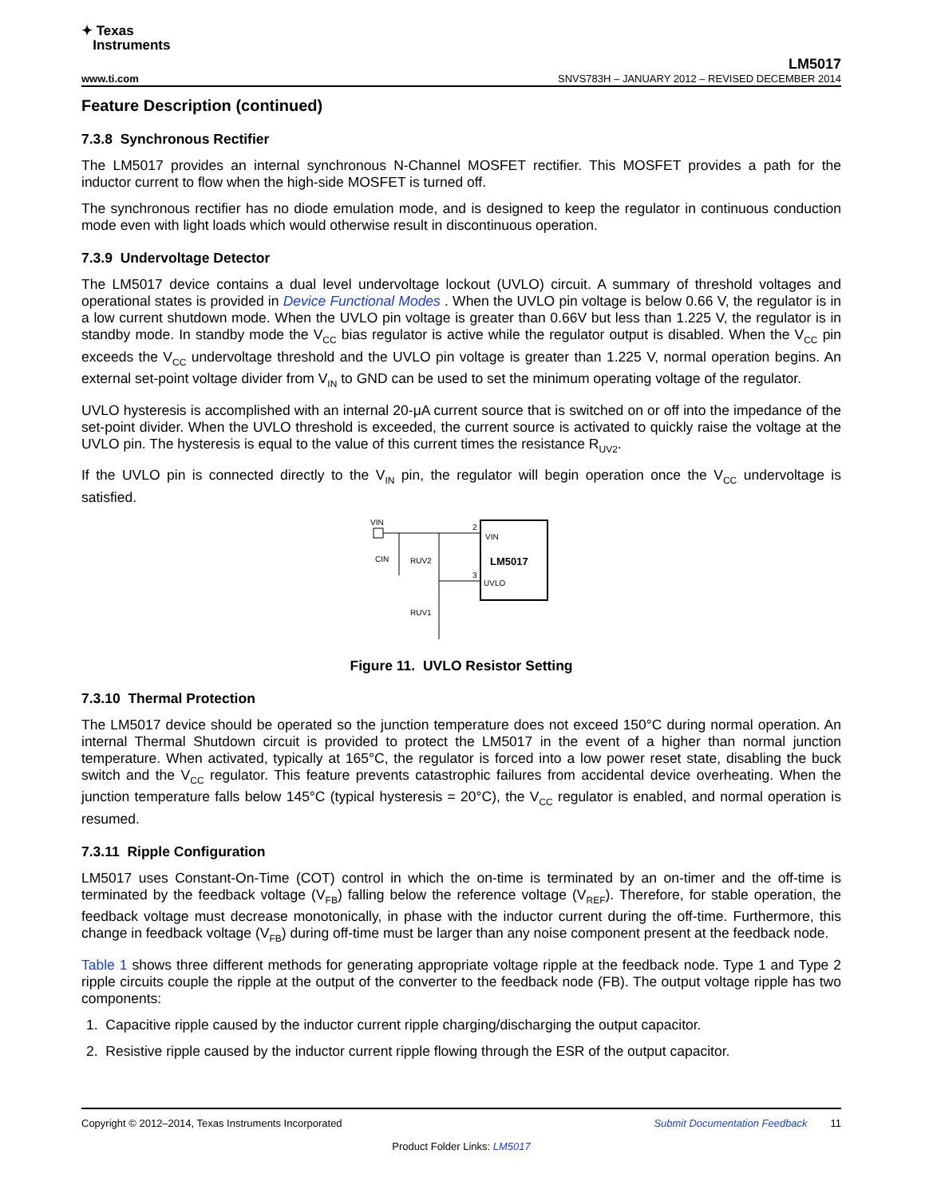✦ Texas
Instruments
LM5017
www.ti.com SNVS783H – JANUARY 2012 – REVISED DECEMBER 2014
Feature Description (continued)
7.3.8 Synchronous Rectifier
The LM5017 provides an internal synchronous N-Channel MOSFET rectifier. This MOSFET provides a path for the inductor current to flow when the high-side MOSFET is turned off.
The synchronous rectifier has no diode emulation mode, and is designed to keep the regulator in continuous conduction mode even with light loads which would otherwise result in discontinuous operation.
7.3.9 Undervoltage Detector
The LM5017 device contains a dual level undervoltage lockout (UVLO) circuit. A summary of threshold voltages and operational states is provided in Device Functional Modes . When the UVLO pin voltage is below 0.66 V, the regulator is in a low current shutdown mode. When the UVLO pin voltage is greater than 0.66V but less than 1.225 V, the regulator is in standby mode. In standby mode the V<sub>CC</sub> bias regulator is active while the regulator output is disabled. When the V<sub>CC</sub> pin exceeds the V<sub>CC</sub> undervoltage threshold and the UVLO pin voltage is greater than 1.225 V, normal operation begins. An external set-point voltage divider from V<sub>IN</sub> to GND can be used to set the minimum operating voltage of the regulator.
UVLO hysteresis is accomplished with an internal 20-μA current source that is switched on or off into the impedance of the set-point divider. When the UVLO threshold is exceeded, the current source is activated to quickly raise the voltage at the UVLO pin. The hysteresis is equal to the value of this current times the resistance R<sub>UV2</sub>.
If the UVLO pin is connected directly to the V<sub>IN</sub> pin, the regulator will begin operation once the V<sub>CC</sub> undervoltage is satisfied.
VIN
CIN
RUV2
RUV1
2
VIN
LM5017
3
UVLO
Figure 11. UVLO Resistor Setting
7.3.10 Thermal Protection
The LM5017 device should be operated so the junction temperature does not exceed 150°C during normal operation. An internal Thermal Shutdown circuit is provided to protect the LM5017 in the event of a higher than normal junction temperature. When activated, typically at 165°C, the regulator is forced into a low power reset state, disabling the buck switch and the V<sub>CC</sub> regulator. This feature prevents catastrophic failures from accidental device overheating. When the junction temperature falls below 145°C (typical hysteresis = 20°C), the V<sub>CC</sub> regulator is enabled, and normal operation is resumed.
7.3.11 Ripple Configuration
LM5017 uses Constant-On-Time (COT) control in which the on-time is terminated by an on-timer and the off-time is terminated by the feedback voltage (V<sub>FB</sub>) falling below the reference voltage (V<sub>REF</sub>). Therefore, for stable operation, the feedback voltage must decrease monotonically, in phase with the inductor current during the off-time. Furthermore, this change in feedback voltage (V<sub>FB</sub>) during off-time must be larger than any noise component present at the feedback node.
Table 1 shows three different methods for generating appropriate voltage ripple at the feedback node. Type 1 and Type 2 ripple circuits couple the ripple at the output of the converter to the feedback node (FB). The output voltage ripple has two components:
1. Capacitive ripple caused by the inductor current ripple charging/discharging the output capacitor.
2. Resistive ripple caused by the inductor current ripple flowing through the ESR of the output capacitor.
Copyright © 2012–2014, Texas Instruments Incorporated Submit Documentation Feedback 11
Product Folder Links: LM5017